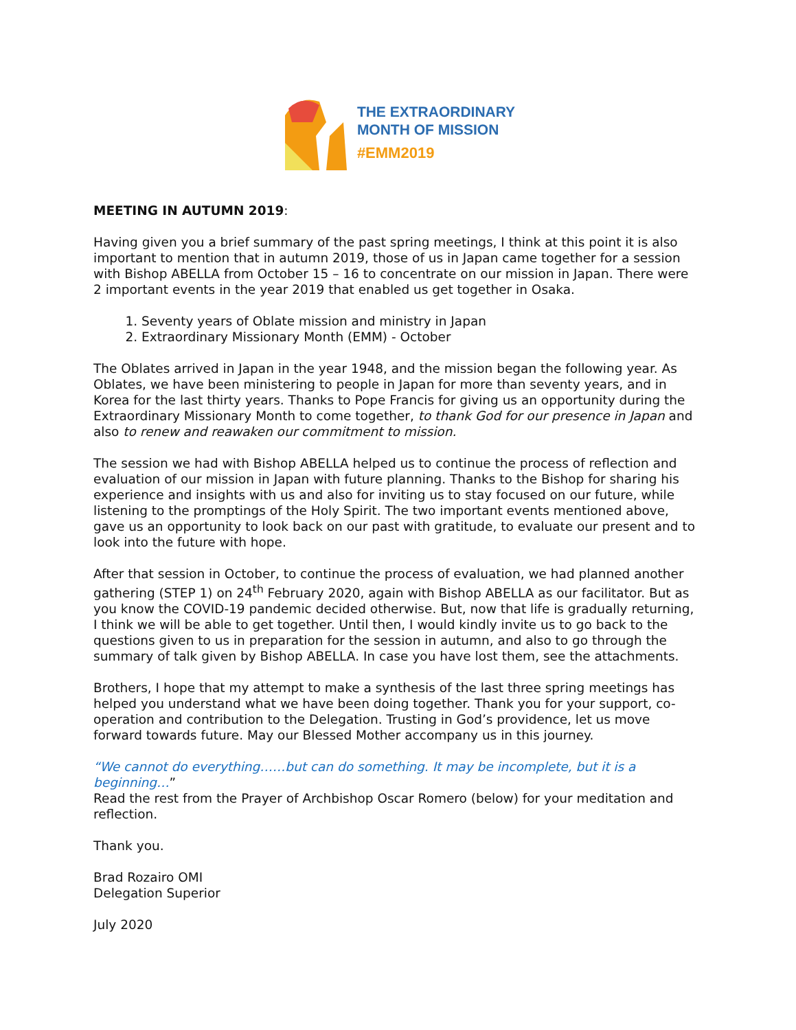THE EXTRAORDINARY
MONTH OF MISSION
#EMM2019
MEETING IN AUTUMN 2019:
Having given you a brief summary of the past spring meetings, I think at this point it is also important to mention that in autumn 2019, those of us in Japan came together for a session with Bishop ABELLA from October 15 – 16 to concentrate on our mission in Japan. There were 2 important events in the year 2019 that enabled us get together in Osaka.
1. Seventy years of Oblate mission and ministry in Japan
2. Extraordinary Missionary Month (EMM) - October
The Oblates arrived in Japan in the year 1948, and the mission began the following year. As Oblates, we have been ministering to people in Japan for more than seventy years, and in Korea for the last thirty years. Thanks to Pope Francis for giving us an opportunity during the Extraordinary Missionary Month to come together, to thank God for our presence in Japan and also to renew and reawaken our commitment to mission.
The session we had with Bishop ABELLA helped us to continue the process of reflection and evaluation of our mission in Japan with future planning. Thanks to the Bishop for sharing his experience and insights with us and also for inviting us to stay focused on our future, while listening to the promptings of the Holy Spirit. The two important events mentioned above, gave us an opportunity to look back on our past with gratitude, to evaluate our present and to look into the future with hope.
After that session in October, to continue the process of evaluation, we had planned another gathering (STEP 1) on 24<sup>th</sup> February 2020, again with Bishop ABELLA as our facilitator. But as you know the COVID-19 pandemic decided otherwise. But, now that life is gradually returning, I think we will be able to get together. Until then, I would kindly invite us to go back to the questions given to us in preparation for the session in autumn, and also to go through the summary of talk given by Bishop ABELLA. In case you have lost them, see the attachments.
Brothers, I hope that my attempt to make a synthesis of the last three spring meetings has helped you understand what we have been doing together. Thank you for your support, co-operation and contribution to the Delegation. Trusting in God’s providence, let us move forward towards future. May our Blessed Mother accompany us in this journey.
“We cannot do everything……but can do something. It may be incomplete, but it is a beginning…”
Read the rest from the Prayer of Archbishop Oscar Romero (below) for your meditation and reflection.
Thank you.
Brad Rozairo OMI
Delegation Superior
July 2020